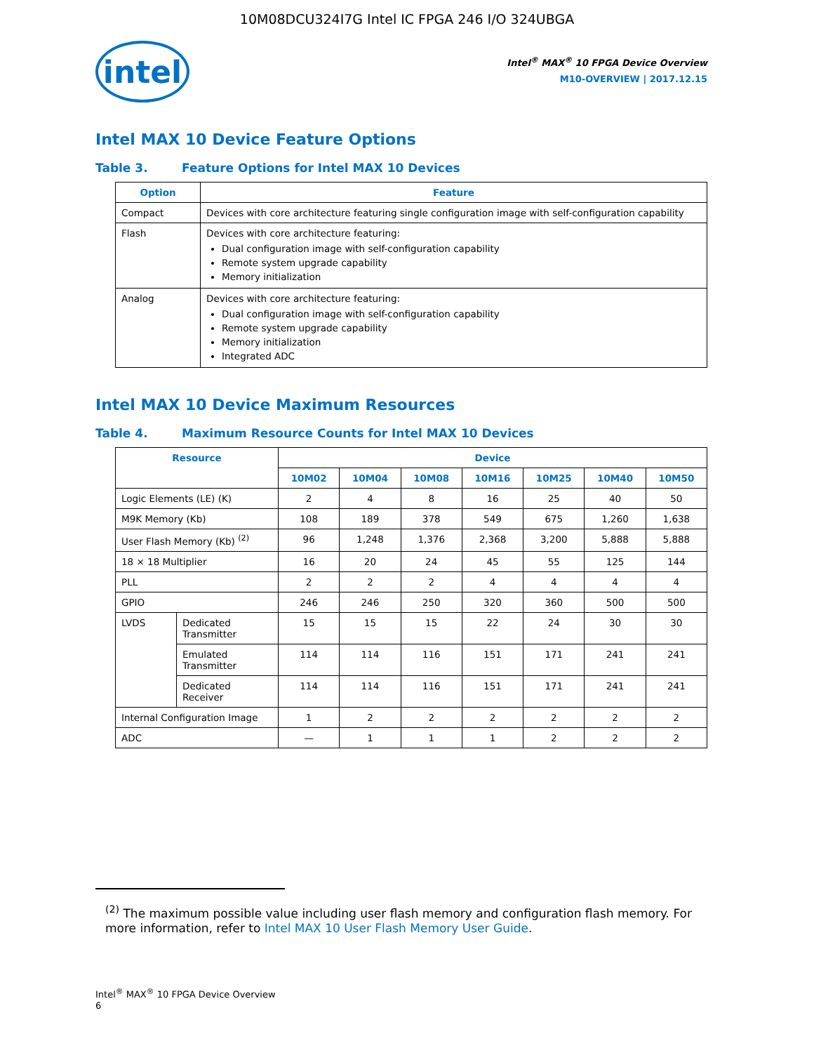10M08DCU324I7G Intel IC FPGA 246 I/O 324UBGA
intel
Intel<sup>®</sup> MAX<sup>®</sup> 10 FPGA Device Overview
M10-OVERVIEW | 2017.12.15
Intel MAX 10 Device Feature Options
Table 3. Feature Options for Intel MAX 10 Devices
| Option | Feature |
| --- | --- |
| Compact | Devices with core architecture featuring single configuration image with self-configuration capability |
| Flash | Devices with core architecture featuring: Dual configuration image with self-configuration capability Remote system upgrade capability Memory initialization |
| Analog | Devices with core architecture featuring: Dual configuration image with self-configuration capability Remote system upgrade capability Memory initialization Integrated ADC |
Intel MAX 10 Device Maximum Resources
Table 4. Maximum Resource Counts for Intel MAX 10 Devices
| Resource | | Device | | | | | | |
| --- | --- | --- | --- | --- | --- | --- | --- | --- |
| | | 10M02 | 10M04 | 10M08 | 10M16 | 10M25 | 10M40 | 10M50 |
| Logic Elements (LE) (K) | | 2 | 4 | 8 | 16 | 25 | 40 | 50 |
| M9K Memory (Kb) | | 108 | 189 | 378 | 549 | 675 | 1,260 | 1,638 |
| User Flash Memory (Kb) <sup>(2)</sup> | | 96 | 1,248 | 1,376 | 2,368 | 3,200 | 5,888 | 5,888 |
| 18 × 18 Multiplier | | 16 | 20 | 24 | 45 | 55 | 125 | 144 |
| PLL | | 2 | 2 | 2 | 4 | 4 | 4 | 4 |
| GPIO | | 246 | 246 | 250 | 320 | 360 | 500 | 500 |
| LVDS | Dedicated Transmitter | 15 | 15 | 15 | 22 | 24 | 30 | 30 |
| | Emulated Transmitter | 114 | 114 | 116 | 151 | 171 | 241 | 241 |
| | Dedicated Receiver | 114 | 114 | 116 | 151 | 171 | 241 | 241 |
| Internal Configuration Image | | 1 | 2 | 2 | 2 | 2 | 2 | 2 |
| ADC | | — | 1 | 1 | 1 | 2 | 2 | 2 |
<sup>(2)</sup> The maximum possible value including user flash memory and configuration flash memory. For more information, refer to Intel MAX 10 User Flash Memory User Guide.
Intel<sup>®</sup> MAX<sup>®</sup> 10 FPGA Device Overview
6